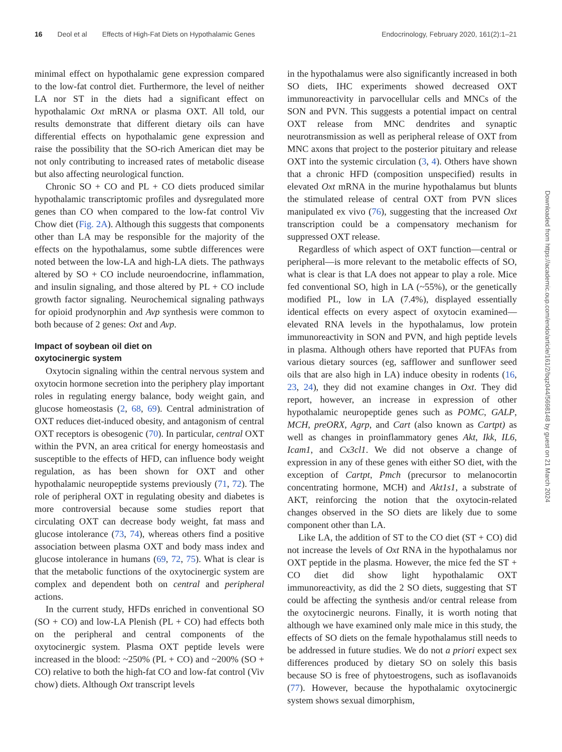16 Deol et al Effects of High-Fat Diets on Hypothalamic Genes Endocrinology, February 2020, 161(2):1–21
minimal effect on hypothalamic gene expression compared to the low-fat control diet. Furthermore, the level of neither LA nor ST in the diets had a significant effect on hypothalamic Oxt mRNA or plasma OXT. All told, our results demonstrate that different dietary oils can have differential effects on hypothalamic gene expression and raise the possibility that the SO-rich American diet may be not only contributing to increased rates of metabolic disease but also affecting neurological function.
Chronic SO + CO and PL + CO diets produced similar hypothalamic transcriptomic profiles and dysregulated more genes than CO when compared to the low-fat control Viv Chow diet (Fig. 2A). Although this suggests that components other than LA may be responsible for the majority of the effects on the hypothalamus, some subtle differences were noted between the low-LA and high-LA diets. The pathways altered by SO + CO include neuroendocrine, inflammation, and insulin signaling, and those altered by PL + CO include growth factor signaling. Neurochemical signaling pathways for opioid prodynorphin and Avp synthesis were common to both because of 2 genes: Oxt and Avp.
Impact of soybean oil diet on
oxytocinergic system
Oxytocin signaling within the central nervous system and oxytocin hormone secretion into the periphery play important roles in regulating energy balance, body weight gain, and glucose homeostasis (2, 68, 69). Central administration of OXT reduces diet-induced obesity, and antagonism of central OXT receptors is obesogenic (70). In particular, central OXT within the PVN, an area critical for energy homeostasis and susceptible to the effects of HFD, can influence body weight regulation, as has been shown for OXT and other hypothalamic neuropeptide systems previously (71, 72). The role of peripheral OXT in regulating obesity and diabetes is more controversial because some studies report that circulating OXT can decrease body weight, fat mass and glucose intolerance (73, 74), whereas others find a positive association between plasma OXT and body mass index and glucose intolerance in humans (69, 72, 75). What is clear is that the metabolic functions of the oxytocinergic system are complex and dependent both on central and peripheral actions.
In the current study, HFDs enriched in conventional SO (SO + CO) and low-LA Plenish (PL + CO) had effects both on the peripheral and central components of the oxytocinergic system. Plasma OXT peptide levels were increased in the blood: ~250% (PL + CO) and ~200% (SO + CO) relative to both the high-fat CO and low-fat control (Viv chow) diets. Although Oxt transcript levels
in the hypothalamus were also significantly increased in both SO diets, IHC experiments showed decreased OXT immunoreactivity in parvocellular cells and MNCs of the SON and PVN. This suggests a potential impact on central OXT release from MNC dendrites and synaptic neurotransmission as well as peripheral release of OXT from MNC axons that project to the posterior pituitary and release OXT into the systemic circulation (3, 4). Others have shown that a chronic HFD (composition unspecified) results in elevated Oxt mRNA in the murine hypothalamus but blunts the stimulated release of central OXT from PVN slices manipulated ex vivo (76), suggesting that the increased Oxt transcription could be a compensatory mechanism for suppressed OXT release.
Regardless of which aspect of OXT function—central or peripheral—is more relevant to the metabolic effects of SO, what is clear is that LA does not appear to play a role. Mice fed conventional SO, high in LA (~55%), or the genetically modified PL, low in LA (7.4%), displayed essentially identical effects on every aspect of oxytocin examined—elevated RNA levels in the hypothalamus, low protein immunoreactivity in SON and PVN, and high peptide levels in plasma. Although others have reported that PUFAs from various dietary sources (eg, safflower and sunflower seed oils that are also high in LA) induce obesity in rodents (16, 23, 24), they did not examine changes in Oxt. They did report, however, an increase in expression of other hypothalamic neuropeptide genes such as POMC, GALP, MCH, preORX, Agrp, and Cart (also known as Cartpt) as well as changes in proinflammatory genes Akt, Ikk, IL6, Icam1, and Cx3cl1. We did not observe a change of expression in any of these genes with either SO diet, with the exception of Cartpt, Pmch (precursor to melanocortin concentrating hormone, MCH) and Akt1s1, a substrate of AKT, reinforcing the notion that the oxytocin-related changes observed in the SO diets are likely due to some component other than LA.
Like LA, the addition of ST to the CO diet (ST + CO) did not increase the levels of Oxt RNA in the hypothalamus nor OXT peptide in the plasma. However, the mice fed the ST + CO diet did show light hypothalamic OXT immunoreactivity, as did the 2 SO diets, suggesting that ST could be affecting the synthesis and/or central release from the oxytocinergic neurons. Finally, it is worth noting that although we have examined only male mice in this study, the effects of SO diets on the female hypothalamus still needs to be addressed in future studies. We do not a priori expect sex differences produced by dietary SO on solely this basis because SO is free of phytoestrogens, such as isoflavanoids (77). However, because the hypothalamic oxytocinergic system shows sexual dimorphism,
Downloaded from https://academic.oup.com/endo/article/161/2/bqz044/5698148 by guest on 21 March 2024